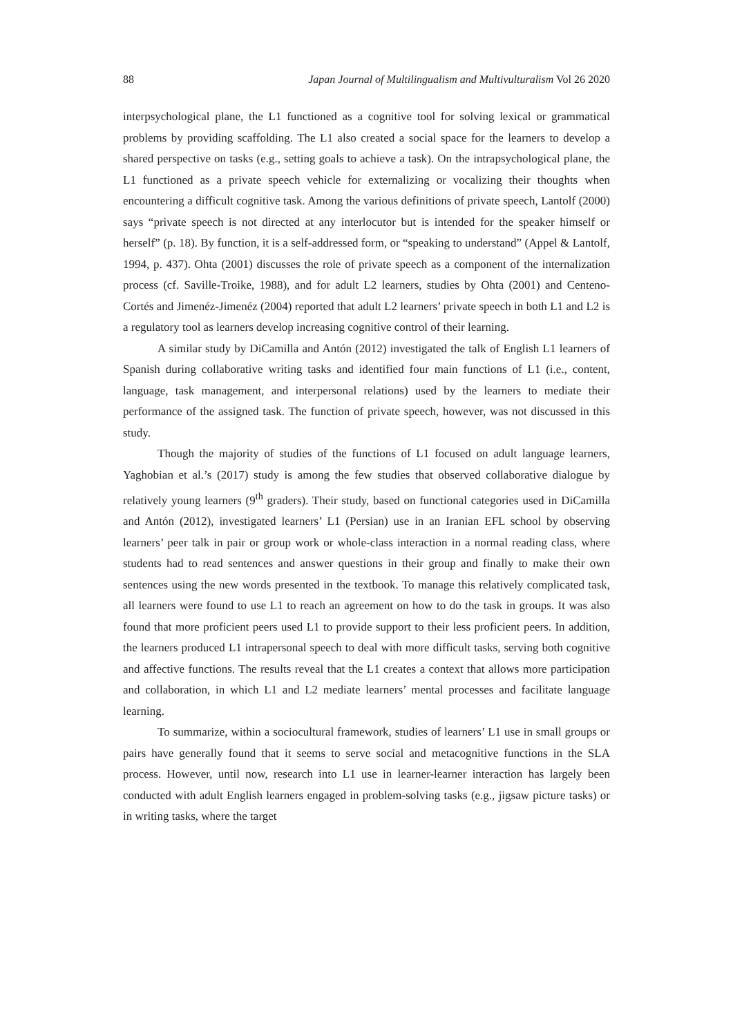88 Japan Journal of Multilingualism and Multivulturalism Vol 26 2020
interpsychological plane, the L1 functioned as a cognitive tool for solving lexical or grammatical problems by providing scaffolding. The L1 also created a social space for the learners to develop a shared perspective on tasks (e.g., setting goals to achieve a task). On the intrapsychological plane, the L1 functioned as a private speech vehicle for externalizing or vocalizing their thoughts when encountering a difficult cognitive task. Among the various definitions of private speech, Lantolf (2000) says “private speech is not directed at any interlocutor but is intended for the speaker himself or herself” (p. 18). By function, it is a self-addressed form, or “speaking to understand” (Appel & Lantolf, 1994, p. 437). Ohta (2001) discusses the role of private speech as a component of the internalization process (cf. Saville-Troike, 1988), and for adult L2 learners, studies by Ohta (2001) and Centeno-Cortés and Jimenéz-Jimenéz (2004) reported that adult L2 learners’ private speech in both L1 and L2 is a regulatory tool as learners develop increasing cognitive control of their learning.
A similar study by DiCamilla and Antón (2012) investigated the talk of English L1 learners of Spanish during collaborative writing tasks and identified four main functions of L1 (i.e., content, language, task management, and interpersonal relations) used by the learners to mediate their performance of the assigned task. The function of private speech, however, was not discussed in this study.
Though the majority of studies of the functions of L1 focused on adult language learners, Yaghobian et al.’s (2017) study is among the few studies that observed collaborative dialogue by relatively young learners (9<sup>th</sup> graders). Their study, based on functional categories used in DiCamilla and Antón (2012), investigated learners’ L1 (Persian) use in an Iranian EFL school by observing learners’ peer talk in pair or group work or whole-class interaction in a normal reading class, where students had to read sentences and answer questions in their group and finally to make their own sentences using the new words presented in the textbook. To manage this relatively complicated task, all learners were found to use L1 to reach an agreement on how to do the task in groups. It was also found that more proficient peers used L1 to provide support to their less proficient peers. In addition, the learners produced L1 intrapersonal speech to deal with more difficult tasks, serving both cognitive and affective functions. The results reveal that the L1 creates a context that allows more participation and collaboration, in which L1 and L2 mediate learners’ mental processes and facilitate language learning.
To summarize, within a sociocultural framework, studies of learners’ L1 use in small groups or pairs have generally found that it seems to serve social and metacognitive functions in the SLA process. However, until now, research into L1 use in learner-learner interaction has largely been conducted with adult English learners engaged in problem-solving tasks (e.g., jigsaw picture tasks) or in writing tasks, where the target